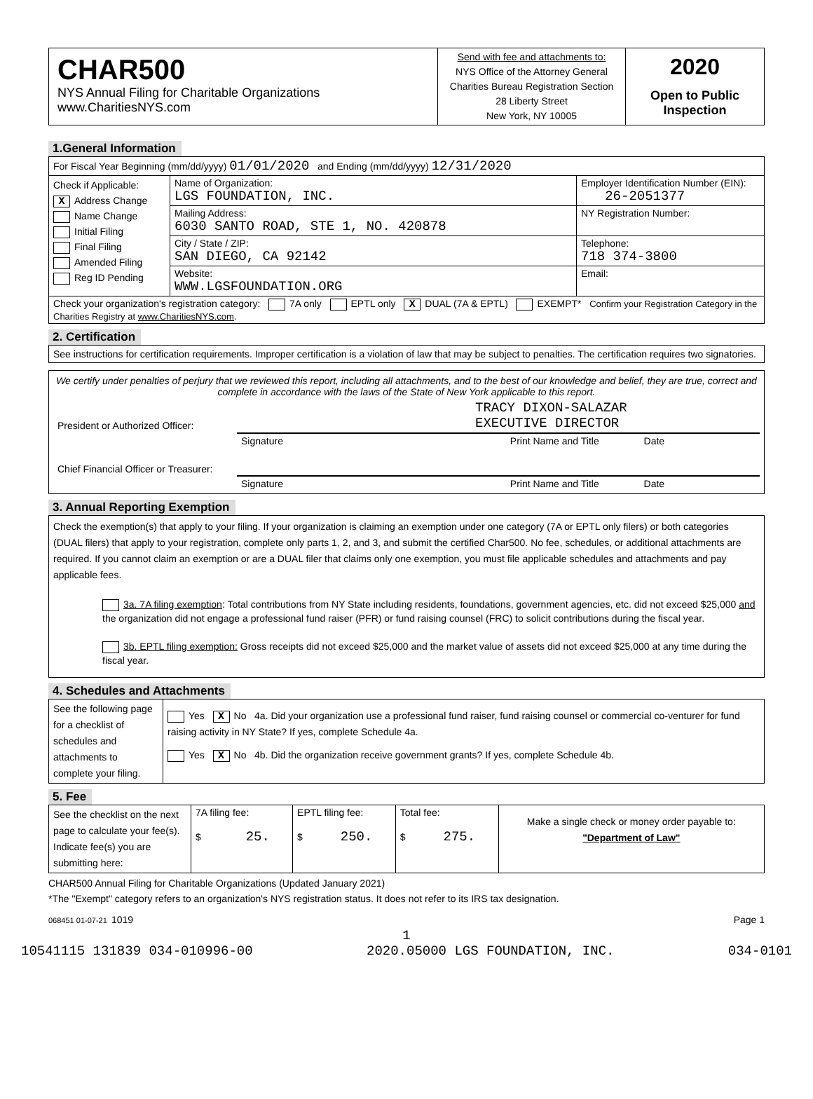| CHAR500 NYS Annual Filing for Charitable Organizations www.CharitiesNYS.com | Send with fee and attachments to: NYS Office of the Attorney General Charities Bureau Registration Section 28 Liberty Street New York, NY 10005 | 2020 Open to Public Inspection |
1.General Information
| For Fiscal Year Beginning (mm/dd/yyyy) 01/01/2020 and Ending (mm/dd/yyyy) 12/31/2020 | | |
| Check if Applicable: X Address Change Name Change Initial Filing Final Filing Amended Filing Reg ID Pending | Name of Organization: LGS FOUNDATION, INC. | Employer Identification Number (EIN): 26-2051377 |
| | Mailing Address: 6030 SANTO ROAD, STE 1, NO. 420878 | NY Registration Number: |
| | City / State / ZIP: SAN DIEGO, CA 92142 | Telephone: 718 374-3800 |
| | Website: WWW.LGSFOUNDATION.ORG | Email: |
| Check your organization's registration category: 7A only EPTL only X DUAL (7A & EPTL) EXEMPT* Confirm your Registration Category in the Charities Registry at www.CharitiesNYS.com . | | |
2. Certification
See instructions for certification requirements. Improper certification is a violation of law that may be subject to penalties. The certification requires two signatories.
We certify under penalties of perjury that we reviewed this report, including all attachments, and to the best of our knowledge and belief, they are true, correct and complete in accordance with the laws of the State of New York applicable to this report.
| President or Authorized Officer: | TRACY DIXON-SALAZAR EXECUTIVE DIRECTOR |
| | Signature Print Name and Title Date |
| Chief Financial Officer or Treasurer: | |
| | Signature Print Name and Title Date |
3. Annual Reporting Exemption
Check the exemption(s) that apply to your filing. If your organization is claiming an exemption under one category (7A or EPTL only filers) or both categories (DUAL filers) that apply to your registration, complete only parts 1, 2, and 3, and submit the certified Char500. No fee, schedules, or additional attachments are required. If you cannot claim an exemption or are a DUAL filer that claims only one exemption, you must file applicable schedules and attachments and pay applicable fees.
3a. 7A filing exemption: Total contributions from NY State including residents, foundations, government agencies, etc. did not exceed $25,000 and the organization did not engage a professional fund raiser (PFR) or fund raising counsel (FRC) to solicit contributions during the fiscal year.
3b. EPTL filing exemption: Gross receipts did not exceed $25,000 and the market value of assets did not exceed $25,000 at any time during the fiscal year.
4. Schedules and Attachments
| See the following page for a checklist of schedules and attachments to complete your filing. | Yes X No 4a. Did your organization use a professional fund raiser, fund raising counsel or commercial co-venturer for fund raising activity in NY State? If yes, complete Schedule 4a. Yes X No 4b. Did the organization receive government grants? If yes, complete Schedule 4b. |
5. Fee
| See the checklist on the next page to calculate your fee(s). Indicate fee(s) you are submitting here: | 7A filing fee: $ 25. | EPTL filing fee: $ 250. | Total fee: $ 275. | Make a single check or money order payable to: "Department of Law" |
CHAR500 Annual Filing for Charitable Organizations (Updated January 2021)
*The "Exempt" category refers to an organization's NYS registration status. It does not refer to its IRS tax designation.
068451 01-07-21 1019 Page 1
1
10541115 131839 034-010996-00 2020.05000 LGS FOUNDATION, INC. 034-0101